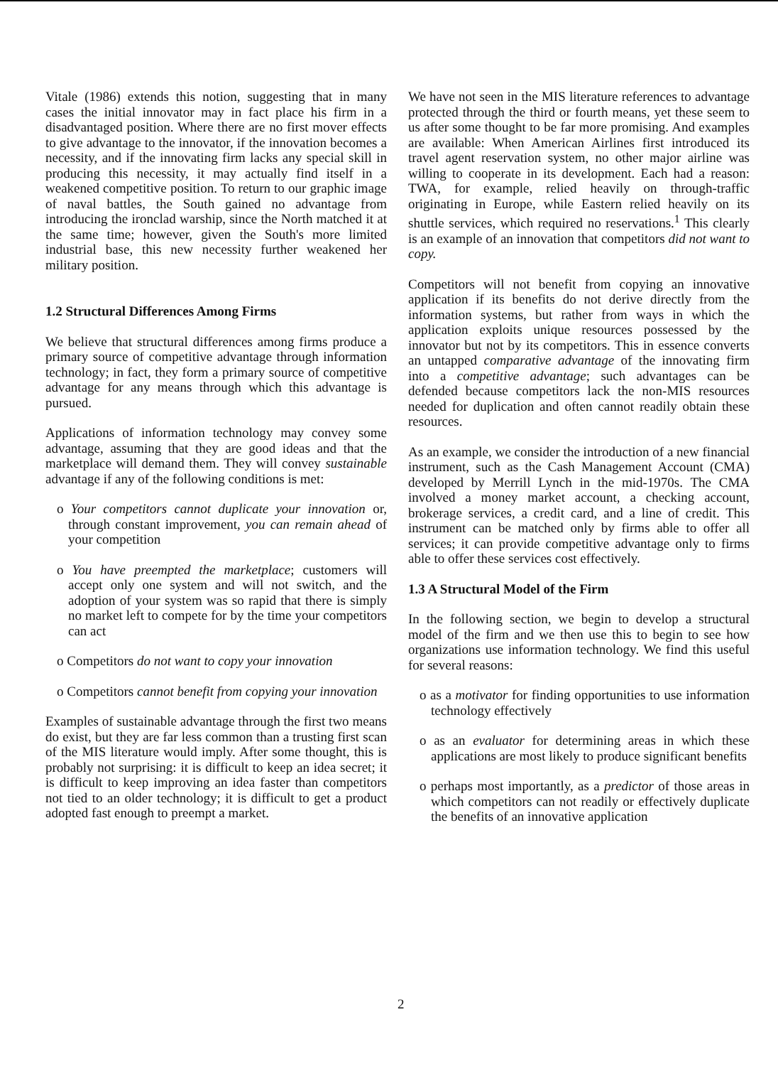Vitale (1986) extends this notion, suggesting that in many cases the initial innovator may in fact place his firm in a disadvantaged position. Where there are no first mover effects to give advantage to the innovator, if the innovation becomes a necessity, and if the innovating firm lacks any special skill in producing this necessity, it may actually find itself in a weakened competitive position. To return to our graphic image of naval battles, the South gained no advantage from introducing the ironclad warship, since the North matched it at the same time; however, given the South's more limited industrial base, this new necessity further weakened her military position.
1.2 Structural Differences Among Firms
We believe that structural differences among firms produce a primary source of competitive advantage through information technology; in fact, they form a primary source of competitive advantage for any means through which this advantage is pursued.
Applications of information technology may convey some advantage, assuming that they are good ideas and that the marketplace will demand them. They will convey sustainable advantage if any of the following conditions is met:
o Your competitors cannot duplicate your innovation or, through constant improvement, you can remain ahead of your competition
o You have preempted the marketplace; customers will accept only one system and will not switch, and the adoption of your system was so rapid that there is simply no market left to compete for by the time your competitors can act
o Competitors do not want to copy your innovation
o Competitors cannot benefit from copying your innovation
Examples of sustainable advantage through the first two means do exist, but they are far less common than a trusting first scan of the MIS literature would imply. After some thought, this is probably not surprising: it is difficult to keep an idea secret; it is difficult to keep improving an idea faster than competitors not tied to an older technology; it is difficult to get a product adopted fast enough to preempt a market.
We have not seen in the MIS literature references to advantage protected through the third or fourth means, yet these seem to us after some thought to be far more promising. And examples are available: When American Airlines first introduced its travel agent reservation system, no other major airline was willing to cooperate in its development. Each had a reason: TWA, for example, relied heavily on through-traffic originating in Europe, while Eastern relied heavily on its shuttle services, which required no reservations.<sup>1</sup> This clearly is an example of an innovation that competitors did not want to copy.
Competitors will not benefit from copying an innovative application if its benefits do not derive directly from the information systems, but rather from ways in which the application exploits unique resources possessed by the innovator but not by its competitors. This in essence converts an untapped comparative advantage of the innovating firm into a competitive advantage; such advantages can be defended because competitors lack the non-MIS resources needed for duplication and often cannot readily obtain these resources.
As an example, we consider the introduction of a new financial instrument, such as the Cash Management Account (CMA) developed by Merrill Lynch in the mid-1970s. The CMA involved a money market account, a checking account, brokerage services, a credit card, and a line of credit. This instrument can be matched only by firms able to offer all services; it can provide competitive advantage only to firms able to offer these services cost effectively.
1.3 A Structural Model of the Firm
In the following section, we begin to develop a structural model of the firm and we then use this to begin to see how organizations use information technology. We find this useful for several reasons:
o as a motivator for finding opportunities to use information technology effectively
o as an evaluator for determining areas in which these applications are most likely to produce significant benefits
o perhaps most importantly, as a predictor of those areas in which competitors can not readily or effectively duplicate the benefits of an innovative application
2